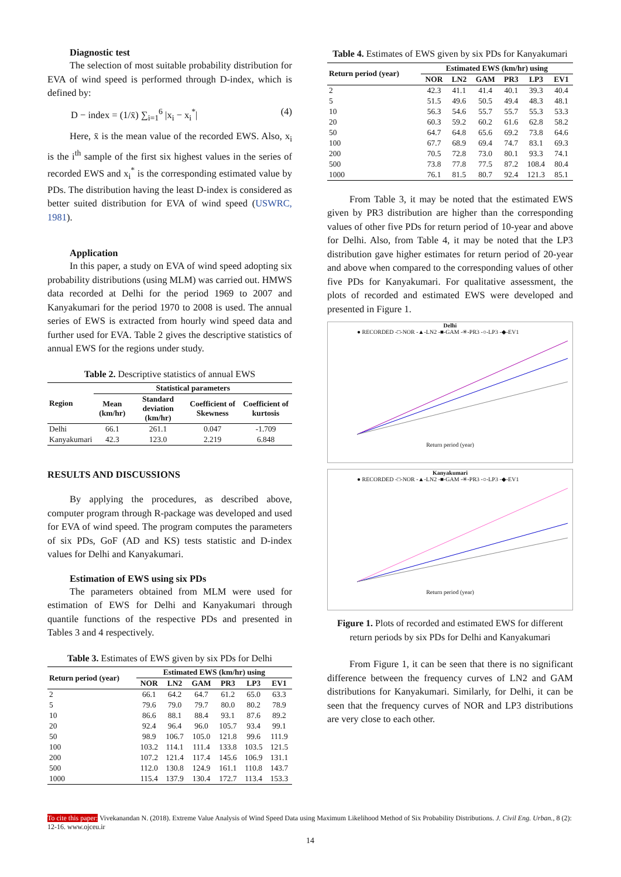Diagnostic test
The selection of most suitable probability distribution for EVA of wind speed is performed through D-index, which is defined by:
D − index = (1/x̄) ∑<sub>i=1</sub><sup>6</sup> |x<sub>i</sub> − x<sub>i</sub><sup>*</sup>| (4)
Here, x̄ is the mean value of the recorded EWS. Also, x<sub>i</sub> is the i<sup>th</sup> sample of the first six highest values in the series of recorded EWS and x<sub>i</sub><sup>*</sup> is the corresponding estimated value by PDs. The distribution having the least D-index is considered as better suited distribution for EVA of wind speed (USWRC, 1981).
Application
In this paper, a study on EVA of wind speed adopting six probability distributions (using MLM) was carried out. HMWS data recorded at Delhi for the period 1969 to 2007 and Kanyakumari for the period 1970 to 2008 is used. The annual series of EWS is extracted from hourly wind speed data and further used for EVA. Table 2 gives the descriptive statistics of annual EWS for the regions under study.
Table 2. Descriptive statistics of annual EWS
| Region | Statistical parameters | | | |
| --- | --- | --- | --- | --- |
| | Mean (km/hr) | Standard deviation (km/hr) | Coefficient of Skewness | Coefficient of kurtosis |
| Delhi | 66.1 | 261.1 | 0.047 | -1.709 |
| Kanyakumari | 42.3 | 123.0 | 2.219 | 6.848 |
RESULTS AND DISCUSSIONS
By applying the procedures, as described above, computer program through R-package was developed and used for EVA of wind speed. The program computes the parameters of six PDs, GoF (AD and KS) tests statistic and D-index values for Delhi and Kanyakumari.
Estimation of EWS using six PDs
The parameters obtained from MLM were used for estimation of EWS for Delhi and Kanyakumari through quantile functions of the respective PDs and presented in Tables 3 and 4 respectively.
Table 3. Estimates of EWS given by six PDs for Delhi
| Return period (year) | Estimated EWS (km/hr) using | | | | | |
| --- | --- | --- | --- | --- | --- | --- |
| | NOR | LN2 | GAM | PR3 | LP3 | EV1 |
| 2 | 66.1 | 64.2 | 64.7 | 61.2 | 65.0 | 63.3 |
| 5 | 79.6 | 79.0 | 79.7 | 80.0 | 80.2 | 78.9 |
| 10 | 86.6 | 88.1 | 88.4 | 93.1 | 87.6 | 89.2 |
| 20 | 92.4 | 96.4 | 96.0 | 105.7 | 93.4 | 99.1 |
| 50 | 98.9 | 106.7 | 105.0 | 121.8 | 99.6 | 111.9 |
| 100 | 103.2 | 114.1 | 111.4 | 133.8 | 103.5 | 121.5 |
| 200 | 107.2 | 121.4 | 117.4 | 145.6 | 106.9 | 131.1 |
| 500 | 112.0 | 130.8 | 124.9 | 161.1 | 110.8 | 143.7 |
| 1000 | 115.4 | 137.9 | 130.4 | 172.7 | 113.4 | 153.3 |
Table 4. Estimates of EWS given by six PDs for Kanyakumari
| Return period (year) | Estimated EWS (km/hr) using | | | | | |
| --- | --- | --- | --- | --- | --- | --- |
| | NOR | LN2 | GAM | PR3 | LP3 | EV1 |
| 2 | 42.3 | 41.1 | 41.4 | 40.1 | 39.3 | 40.4 |
| 5 | 51.5 | 49.6 | 50.5 | 49.4 | 48.3 | 48.1 |
| 10 | 56.3 | 54.6 | 55.7 | 55.7 | 55.3 | 53.3 |
| 20 | 60.3 | 59.2 | 60.2 | 61.6 | 62.8 | 58.2 |
| 50 | 64.7 | 64.8 | 65.6 | 69.2 | 73.8 | 64.6 |
| 100 | 67.7 | 68.9 | 69.4 | 74.7 | 83.1 | 69.3 |
| 200 | 70.5 | 72.8 | 73.0 | 80.1 | 93.3 | 74.1 |
| 500 | 73.8 | 77.8 | 77.5 | 87.2 | 108.4 | 80.4 |
| 1000 | 76.1 | 81.5 | 80.7 | 92.4 | 121.3 | 85.1 |
From Table 3, it may be noted that the estimated EWS given by PR3 distribution are higher than the corresponding values of other five PDs for return period of 10-year and above for Delhi. Also, from Table 4, it may be noted that the LP3 distribution gave higher estimates for return period of 20-year and above when compared to the corresponding values of other five PDs for Kanyakumari. For qualitative assessment, the plots of recorded and estimated EWS were developed and presented in Figure 1.
Delhi
● RECORDED -□-NOR -▲-LN2 -■-GAM -✳-PR3 -○-LP3 -◆-EV1
Return period (year)
Kanyakumari
● RECORDED -□-NOR -▲-LN2 -■-GAM -✳-PR3 -○-LP3 -◆-EV1
Return period (year)
Figure 1. Plots of recorded and estimated EWS for different return periods by six PDs for Delhi and Kanyakumari
From Figure 1, it can be seen that there is no significant difference between the frequency curves of LN2 and GAM distributions for Kanyakumari. Similarly, for Delhi, it can be seen that the frequency curves of NOR and LP3 distributions are very close to each other.
To cite this paper: Vivekanandan N. (2018). Extreme Value Analysis of Wind Speed Data using Maximum Likelihood Method of Six Probability Distributions. J. Civil Eng. Urban., 8 (2): 12-16. www.ojceu.ir
14